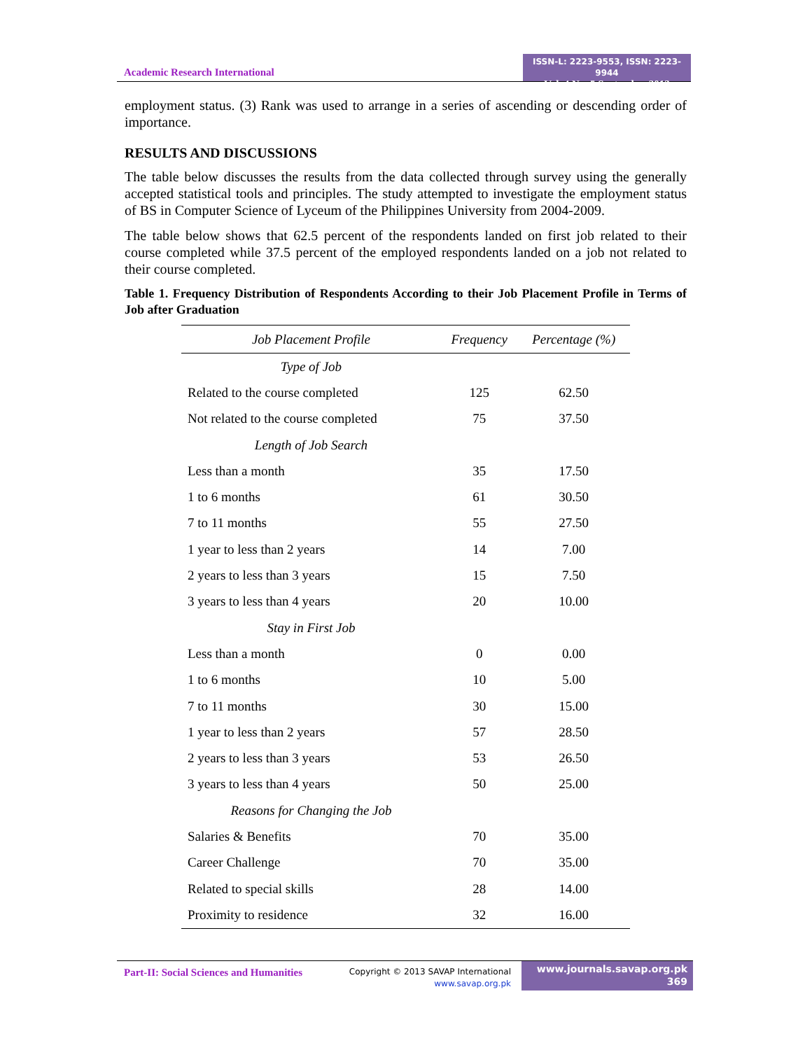Academic Research International
ISSN-L: 2223-9553, ISSN: 2223-9944
Vol. 4 No. 5 September 2013
employment status. (3) Rank was used to arrange in a series of ascending or descending order of importance.
RESULTS AND DISCUSSIONS
The table below discusses the results from the data collected through survey using the generally accepted statistical tools and principles. The study attempted to investigate the employment status of BS in Computer Science of Lyceum of the Philippines University from 2004-2009.
The table below shows that 62.5 percent of the respondents landed on first job related to their course completed while 37.5 percent of the employed respondents landed on a job not related to their course completed.
Table 1. Frequency Distribution of Respondents According to their Job Placement Profile in Terms of Job after Graduation
| Job Placement Profile | Frequency | Percentage (%) |
| --- | --- | --- |
| Type of Job | | |
| Related to the course completed | 125 | 62.50 |
| Not related to the course completed | 75 | 37.50 |
| Length of Job Search | | |
| Less than a month | 35 | 17.50 |
| 1 to 6 months | 61 | 30.50 |
| 7 to 11 months | 55 | 27.50 |
| 1 year to less than 2 years | 14 | 7.00 |
| 2 years to less than 3 years | 15 | 7.50 |
| 3 years to less than 4 years | 20 | 10.00 |
| Stay in First Job | | |
| Less than a month | 0 | 0.00 |
| 1 to 6 months | 10 | 5.00 |
| 7 to 11 months | 30 | 15.00 |
| 1 year to less than 2 years | 57 | 28.50 |
| 2 years to less than 3 years | 53 | 26.50 |
| 3 years to less than 4 years | 50 | 25.00 |
| Reasons for Changing the Job | | |
| Salaries & Benefits | 70 | 35.00 |
| Career Challenge | 70 | 35.00 |
| Related to special skills | 28 | 14.00 |
| Proximity to residence | 32 | 16.00 |
Part-II: Social Sciences and Humanities
Copyright © 2013 SAVAP International
www.savap.org.pk
www.journals.savap.org.pk
369